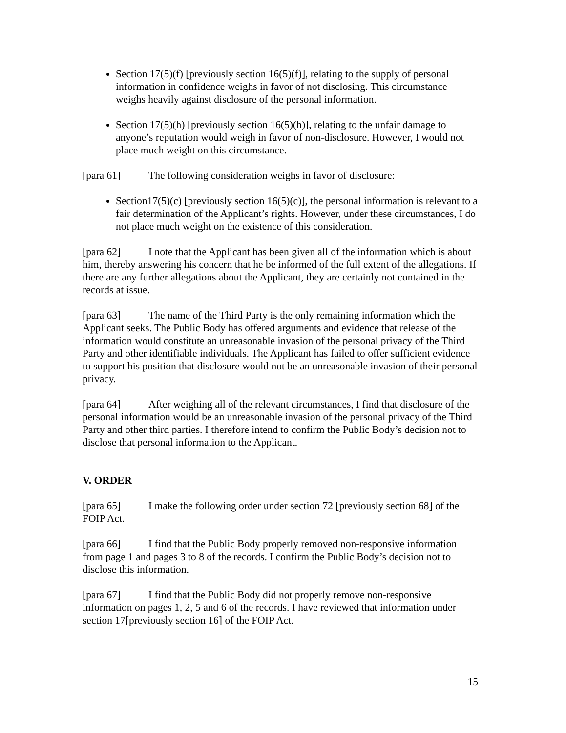Section 17(5)(f) [previously section 16(5)(f)], relating to the supply of personal information in confidence weighs in favor of not disclosing. This circumstance weighs heavily against disclosure of the personal information.
Section 17(5)(h) [previously section 16(5)(h)], relating to the unfair damage to anyone’s reputation would weigh in favor of non-disclosure. However, I would not place much weight on this circumstance.
[para 61] The following consideration weighs in favor of disclosure:
Section17(5)(c) [previously section 16(5)(c)], the personal information is relevant to a fair determination of the Applicant’s rights. However, under these circumstances, I do not place much weight on the existence of this consideration.
[para 62] I note that the Applicant has been given all of the information which is about him, thereby answering his concern that he be informed of the full extent of the allegations. If there are any further allegations about the Applicant, they are certainly not contained in the records at issue.
[para 63] The name of the Third Party is the only remaining information which the Applicant seeks. The Public Body has offered arguments and evidence that release of the information would constitute an unreasonable invasion of the personal privacy of the Third Party and other identifiable individuals. The Applicant has failed to offer sufficient evidence to support his position that disclosure would not be an unreasonable invasion of their personal privacy.
[para 64] After weighing all of the relevant circumstances, I find that disclosure of the personal information would be an unreasonable invasion of the personal privacy of the Third Party and other third parties. I therefore intend to confirm the Public Body’s decision not to disclose that personal information to the Applicant.
V. ORDER
[para 65] I make the following order under section 72 [previously section 68] of the FOIP Act.
[para 66] I find that the Public Body properly removed non-responsive information from page 1 and pages 3 to 8 of the records. I confirm the Public Body’s decision not to disclose this information.
[para 67] I find that the Public Body did not properly remove non-responsive information on pages 1, 2, 5 and 6 of the records. I have reviewed that information under section 17[previously section 16] of the FOIP Act.
15